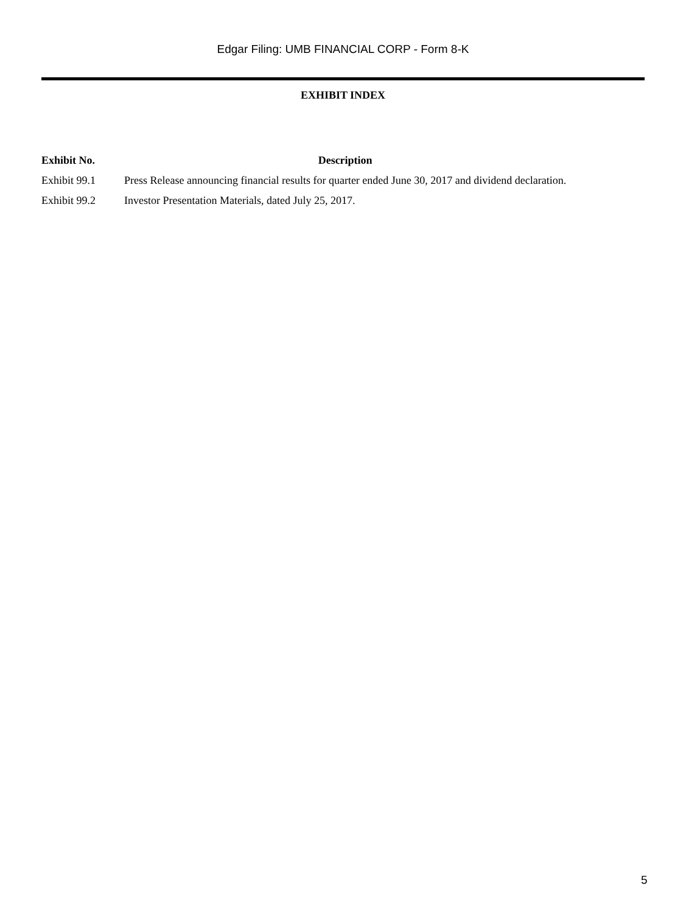Edgar Filing: UMB FINANCIAL CORP - Form 8-K
EXHIBIT INDEX
| Exhibit No. | Description |
| --- | --- |
| Exhibit 99.1 | Press Release announcing financial results for quarter ended June 30, 2017 and dividend declaration. |
| Exhibit 99.2 | Investor Presentation Materials, dated July 25, 2017. |
5